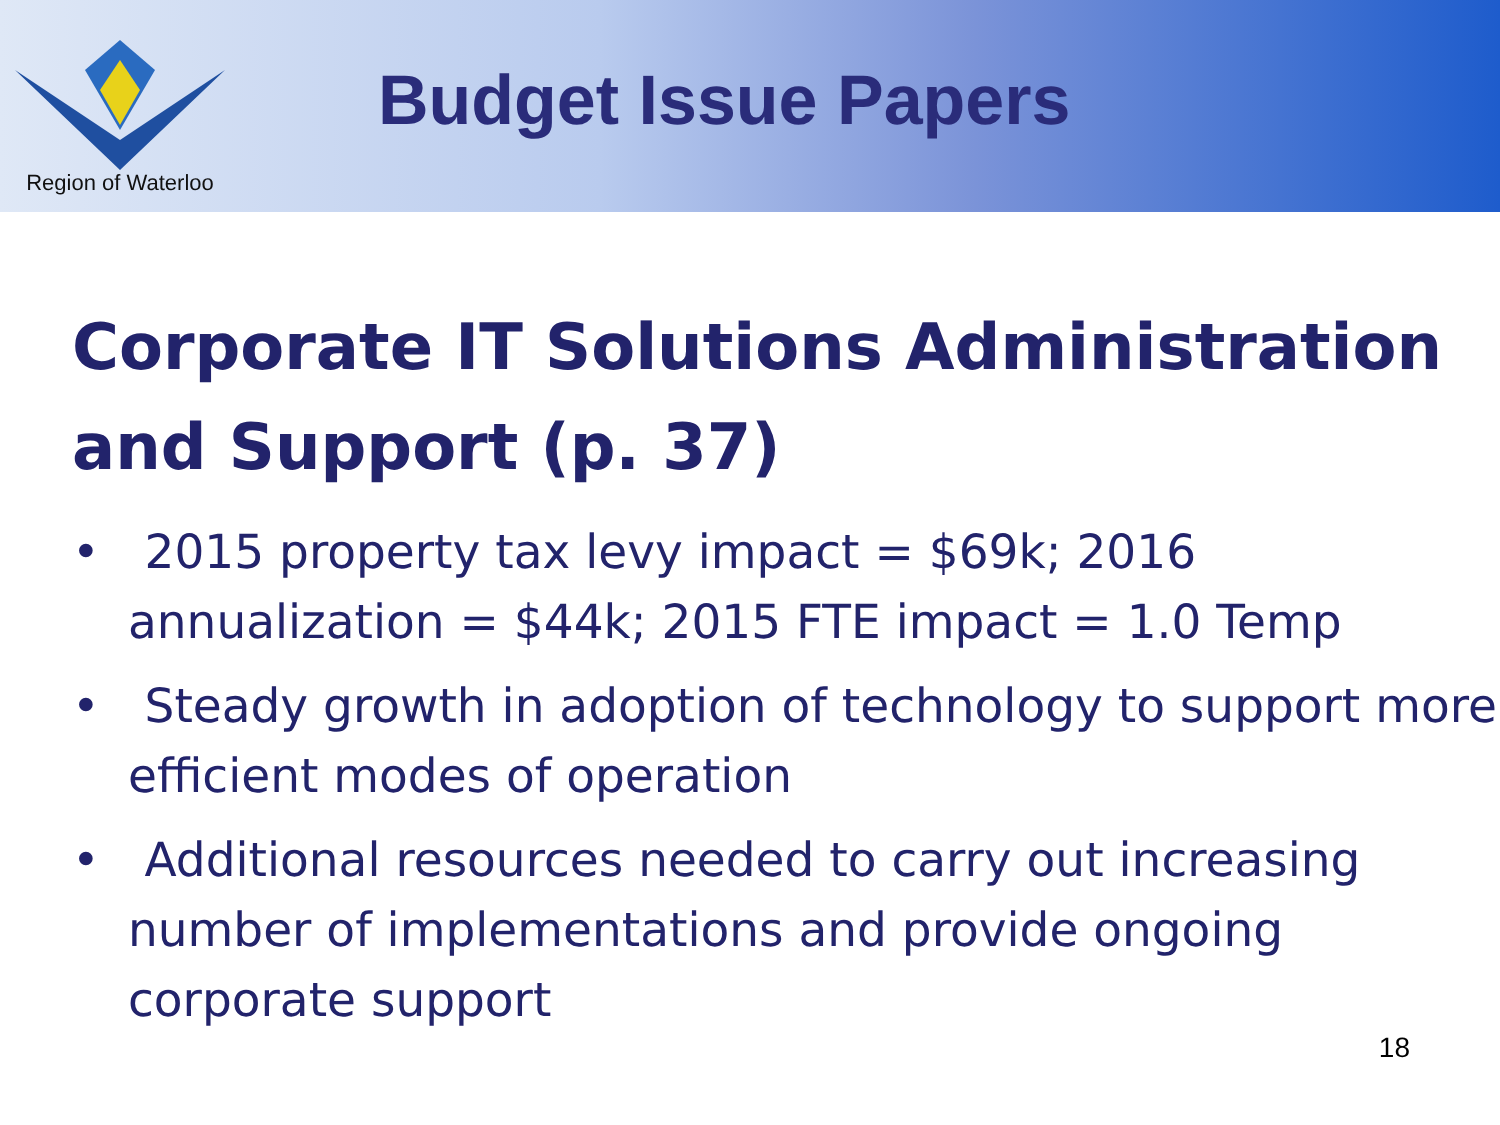Region of Waterloo
Budget Issue Papers
Corporate IT Solutions Administration and Support (p. 37)
• 2015 property tax levy impact = $69k; 2016 annualization = $44k; 2015 FTE impact = 1.0 Temp
• Steady growth in adoption of technology to support more efficient modes of operation
• Additional resources needed to carry out increasing number of implementations and provide ongoing corporate support
18